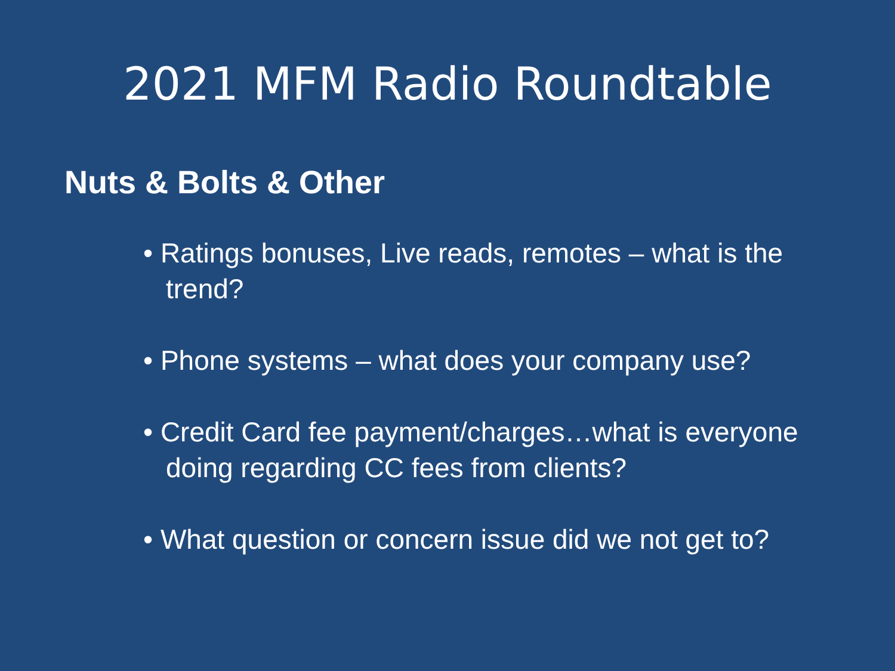2021 MFM Radio Roundtable
Nuts & Bolts & Other
• Ratings bonuses, Live reads, remotes – what is the trend?
• Phone systems – what does your company use?
• Credit Card fee payment/charges…what is everyone doing regarding CC fees from clients?
• What question or concern issue did we not get to?